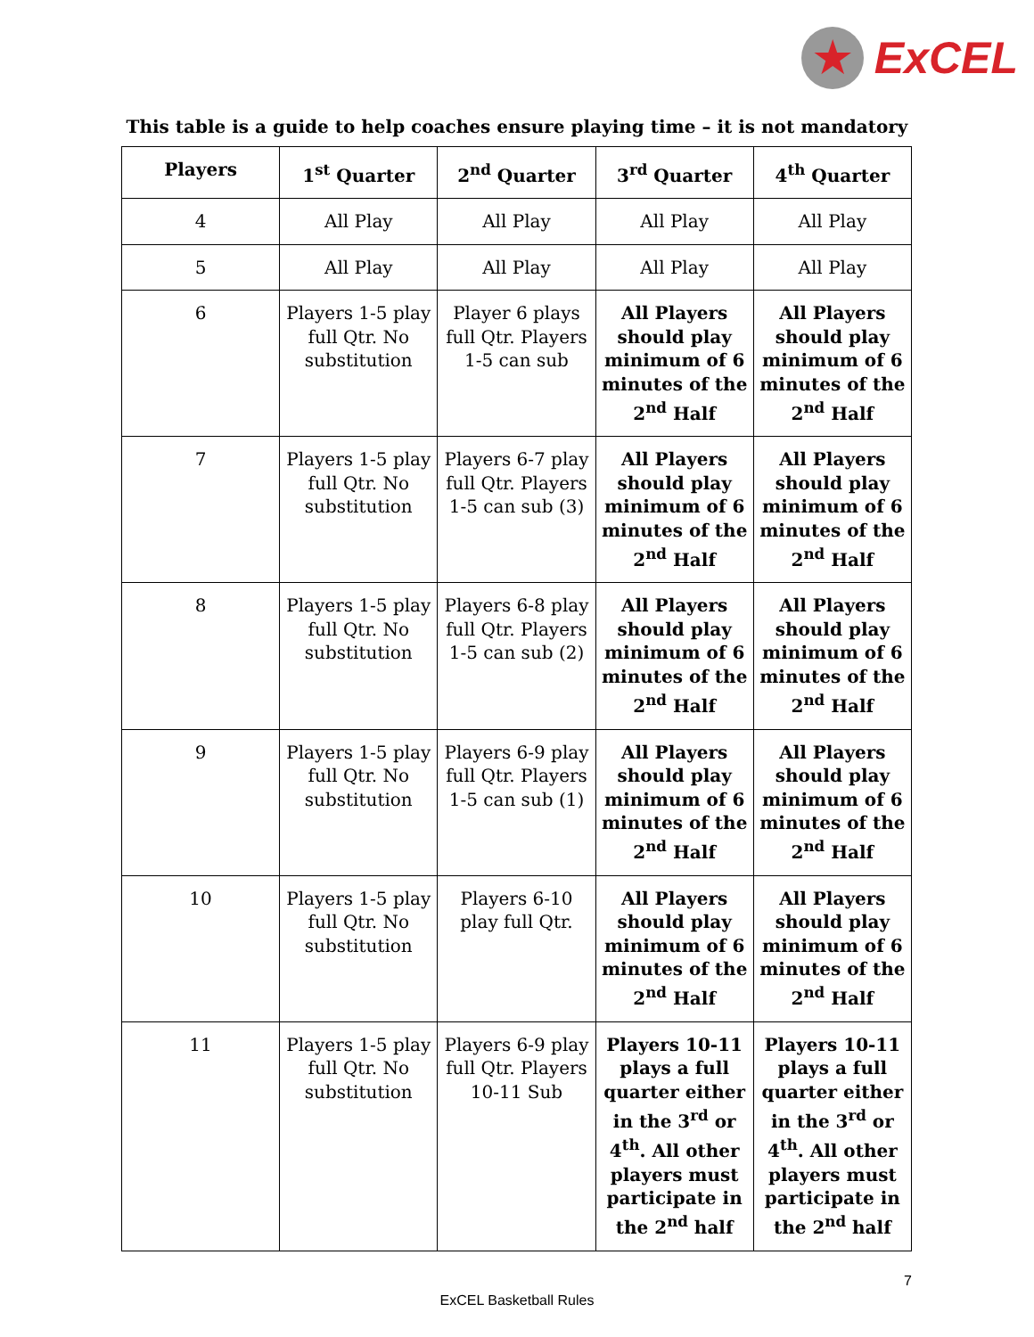★
ExCEL
This table is a guide to help coaches ensure playing time – it is not mandatory
| Players | 1<sup>st</sup> Quarter | 2<sup>nd</sup> Quarter | 3<sup>rd</sup> Quarter | 4<sup>th</sup> Quarter |
| --- | --- | --- | --- | --- |
| 4 | All Play | All Play | All Play | All Play |
| 5 | All Play | All Play | All Play | All Play |
| 6 | Players 1-5 play full Qtr. No substitution | Player 6 plays full Qtr. Players 1-5 can sub | All Players should play minimum of 6 minutes of the 2<sup>nd</sup> Half | All Players should play minimum of 6 minutes of the 2<sup>nd</sup> Half |
| 7 | Players 1-5 play full Qtr. No substitution | Players 6-7 play full Qtr. Players 1-5 can sub (3) | All Players should play minimum of 6 minutes of the 2<sup>nd</sup> Half | All Players should play minimum of 6 minutes of the 2<sup>nd</sup> Half |
| 8 | Players 1-5 play full Qtr. No substitution | Players 6-8 play full Qtr. Players 1-5 can sub (2) | All Players should play minimum of 6 minutes of the 2<sup>nd</sup> Half | All Players should play minimum of 6 minutes of the 2<sup>nd</sup> Half |
| 9 | Players 1-5 play full Qtr. No substitution | Players 6-9 play full Qtr. Players 1-5 can sub (1) | All Players should play minimum of 6 minutes of the 2<sup>nd</sup> Half | All Players should play minimum of 6 minutes of the 2<sup>nd</sup> Half |
| 10 | Players 1-5 play full Qtr. No substitution | Players 6-10 play full Qtr. | All Players should play minimum of 6 minutes of the 2<sup>nd</sup> Half | All Players should play minimum of 6 minutes of the 2<sup>nd</sup> Half |
| 11 | Players 1-5 play full Qtr. No substitution | Players 6-9 play full Qtr. Players 10-11 Sub | Players 10-11 plays a full quarter either in the 3<sup>rd</sup> or 4<sup>th</sup>. All other players must participate in the 2<sup>nd</sup> half | Players 10-11 plays a full quarter either in the 3<sup>rd</sup> or 4<sup>th</sup>. All other players must participate in the 2<sup>nd</sup> half |
7
ExCEL Basketball Rules